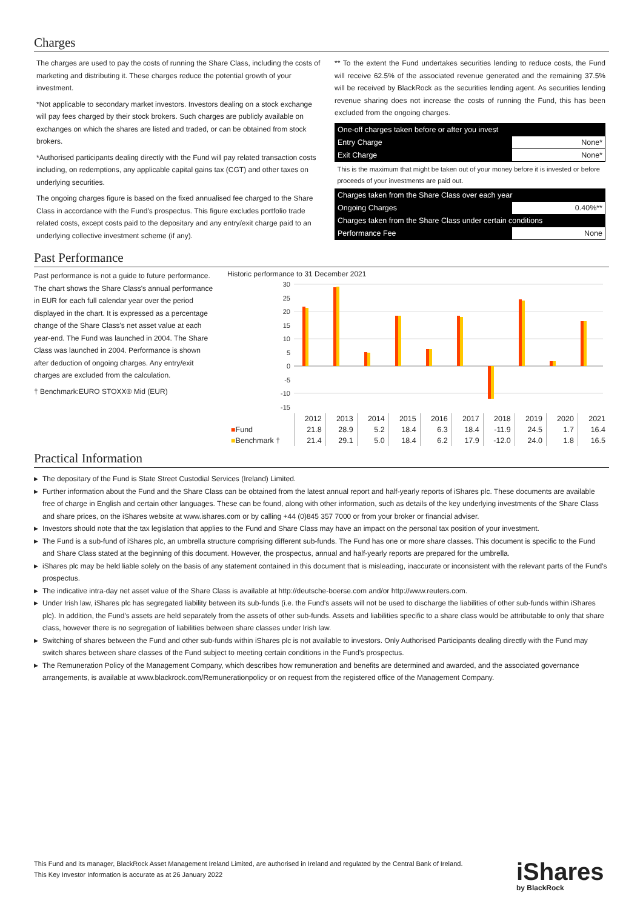Charges
The charges are used to pay the costs of running the Share Class, including the costs of marketing and distributing it. These charges reduce the potential growth of your investment.
*Not applicable to secondary market investors. Investors dealing on a stock exchange will pay fees charged by their stock brokers. Such charges are publicly available on exchanges on which the shares are listed and traded, or can be obtained from stock brokers.
*Authorised participants dealing directly with the Fund will pay related transaction costs including, on redemptions, any applicable capital gains tax (CGT) and other taxes on underlying securities.
The ongoing charges figure is based on the fixed annualised fee charged to the Share Class in accordance with the Fund's prospectus. This figure excludes portfolio trade related costs, except costs paid to the depositary and any entry/exit charge paid to an underlying collective investment scheme (if any).
** To the extent the Fund undertakes securities lending to reduce costs, the Fund will receive 62.5% of the associated revenue generated and the remaining 37.5% will be received by BlackRock as the securities lending agent. As securities lending revenue sharing does not increase the costs of running the Fund, this has been excluded from the ongoing charges.
| One-off charges taken before or after you invest | |
| Entry Charge | None* |
| Exit Charge | None* |
| This is the maximum that might be taken out of your money before it is invested or before proceeds of your investments are paid out. | |
| Charges taken from the Share Class over each year | |
| Ongoing Charges | 0.40%** |
| Charges taken from the Share Class under certain conditions | |
| Performance Fee | None |
Past Performance
Past performance is not a guide to future performance.
The chart shows the Share Class's annual performance in EUR for each full calendar year over the period displayed in the chart. It is expressed as a percentage change of the Share Class's net asset value at each year-end. The Fund was launched in 2004. The Share Class was launched in 2004. Performance is shown after deduction of ongoing charges. Any entry/exit charges are excluded from the calculation.
† Benchmark:EURO STOXX® Mid (EUR)
Historic performance to 31 December 2021
30
25
20
15
10
5
0
-5
-10
-15
| | 2012 | 2013 | 2014 | 2015 | 2016 | 2017 | 2018 | 2019 | 2020 | 2021 |
| ■ Fund | 21.8 | 28.9 | 5.2 | 18.4 | 6.3 | 18.4 | -11.9 | 24.5 | 1.7 | 16.4 |
| ■ Benchmark † | 21.4 | 29.1 | 5.0 | 18.4 | 6.2 | 17.9 | -12.0 | 24.0 | 1.8 | 16.5 |
Practical Information
▶ The depositary of the Fund is State Street Custodial Services (Ireland) Limited.
▶ Further information about the Fund and the Share Class can be obtained from the latest annual report and half-yearly reports of iShares plc. These documents are available free of charge in English and certain other languages. These can be found, along with other information, such as details of the key underlying investments of the Share Class and share prices, on the iShares website at www.ishares.com or by calling +44 (0)845 357 7000 or from your broker or financial adviser.
▶ Investors should note that the tax legislation that applies to the Fund and Share Class may have an impact on the personal tax position of your investment.
▶ The Fund is a sub-fund of iShares plc, an umbrella structure comprising different sub-funds. The Fund has one or more share classes. This document is specific to the Fund and Share Class stated at the beginning of this document. However, the prospectus, annual and half-yearly reports are prepared for the umbrella.
▶ iShares plc may be held liable solely on the basis of any statement contained in this document that is misleading, inaccurate or inconsistent with the relevant parts of the Fund's prospectus.
▶ The indicative intra-day net asset value of the Share Class is available at http://deutsche-boerse.com and/or http://www.reuters.com.
▶ Under Irish law, iShares plc has segregated liability between its sub-funds (i.e. the Fund's assets will not be used to discharge the liabilities of other sub-funds within iShares plc). In addition, the Fund's assets are held separately from the assets of other sub-funds. Assets and liabilities specific to a share class would be attributable to only that share class, however there is no segregation of liabilities between share classes under Irish law.
▶ Switching of shares between the Fund and other sub-funds within iShares plc is not available to investors. Only Authorised Participants dealing directly with the Fund may switch shares between share classes of the Fund subject to meeting certain conditions in the Fund's prospectus.
▶ The Remuneration Policy of the Management Company, which describes how remuneration and benefits are determined and awarded, and the associated governance arrangements, is available at www.blackrock.com/Remunerationpolicy or on request from the registered office of the Management Company.
This Fund and its manager, BlackRock Asset Management Ireland Limited, are authorised in Ireland and regulated by the Central Bank of Ireland.
This Key Investor Information is accurate as at 26 January 2022
iShares
by BlackRock